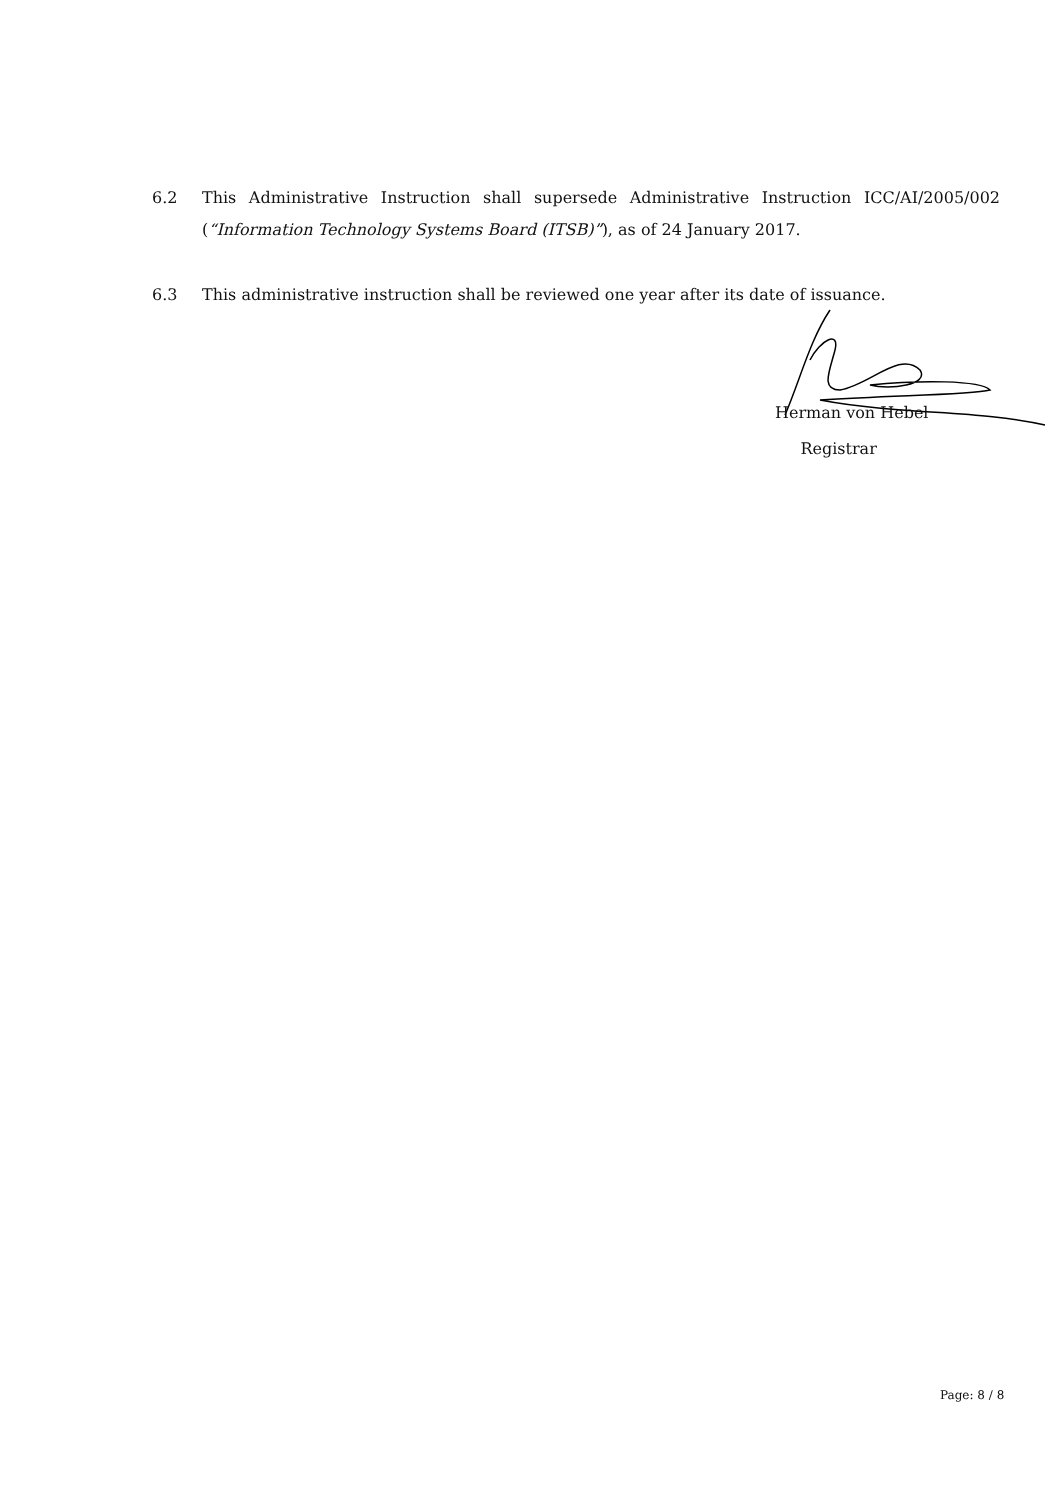6.2 This Administrative Instruction shall supersede Administrative Instruction ICC/AI/2005/002 (“Information Technology Systems Board (ITSB)”), as of 24 January 2017.
6.3 This administrative instruction shall be reviewed one year after its date of issuance.
Herman von Hebel
Registrar
Page: 8 / 8